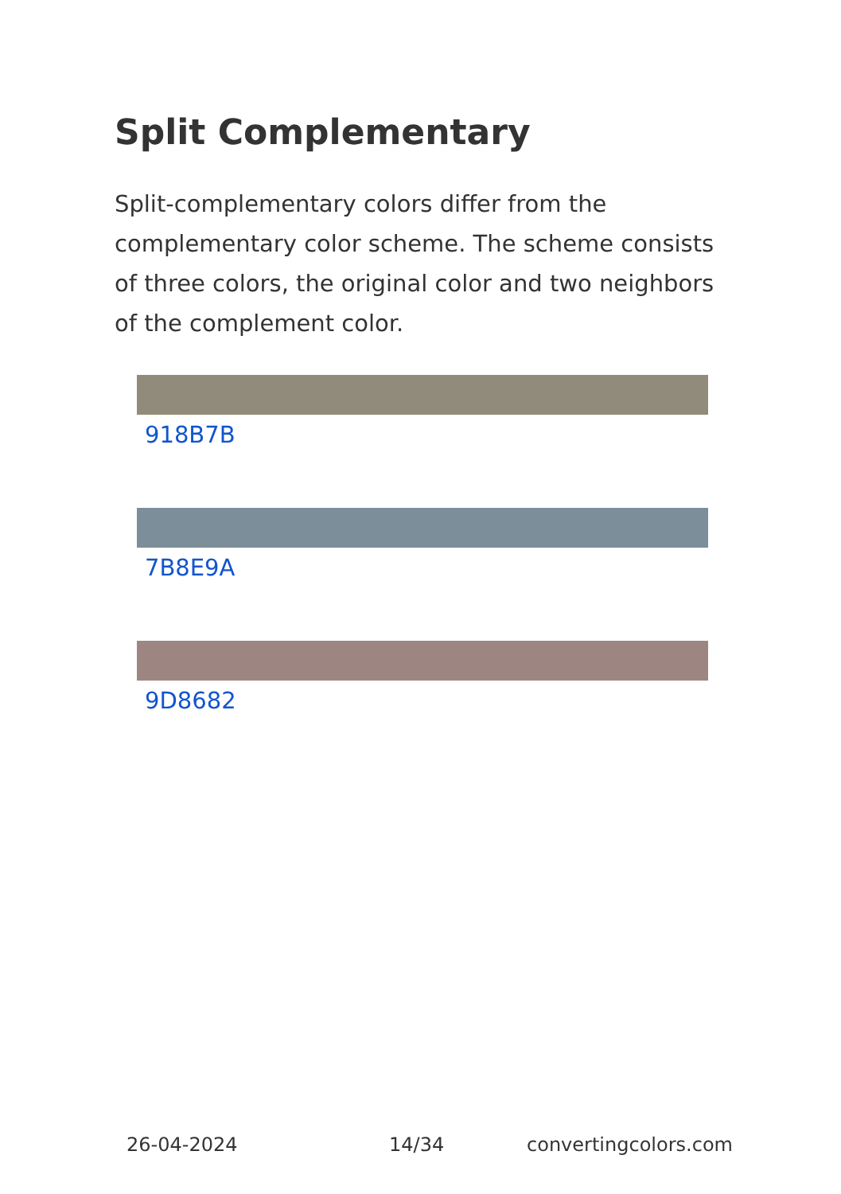Split Complementary
Split-complementary colors differ from the complementary color scheme. The scheme consists of three colors, the original color and two neighbors of the complement color.
918B7B
7B8E9A
9D8682
26-04-2024 14/34 convertingcolors.com